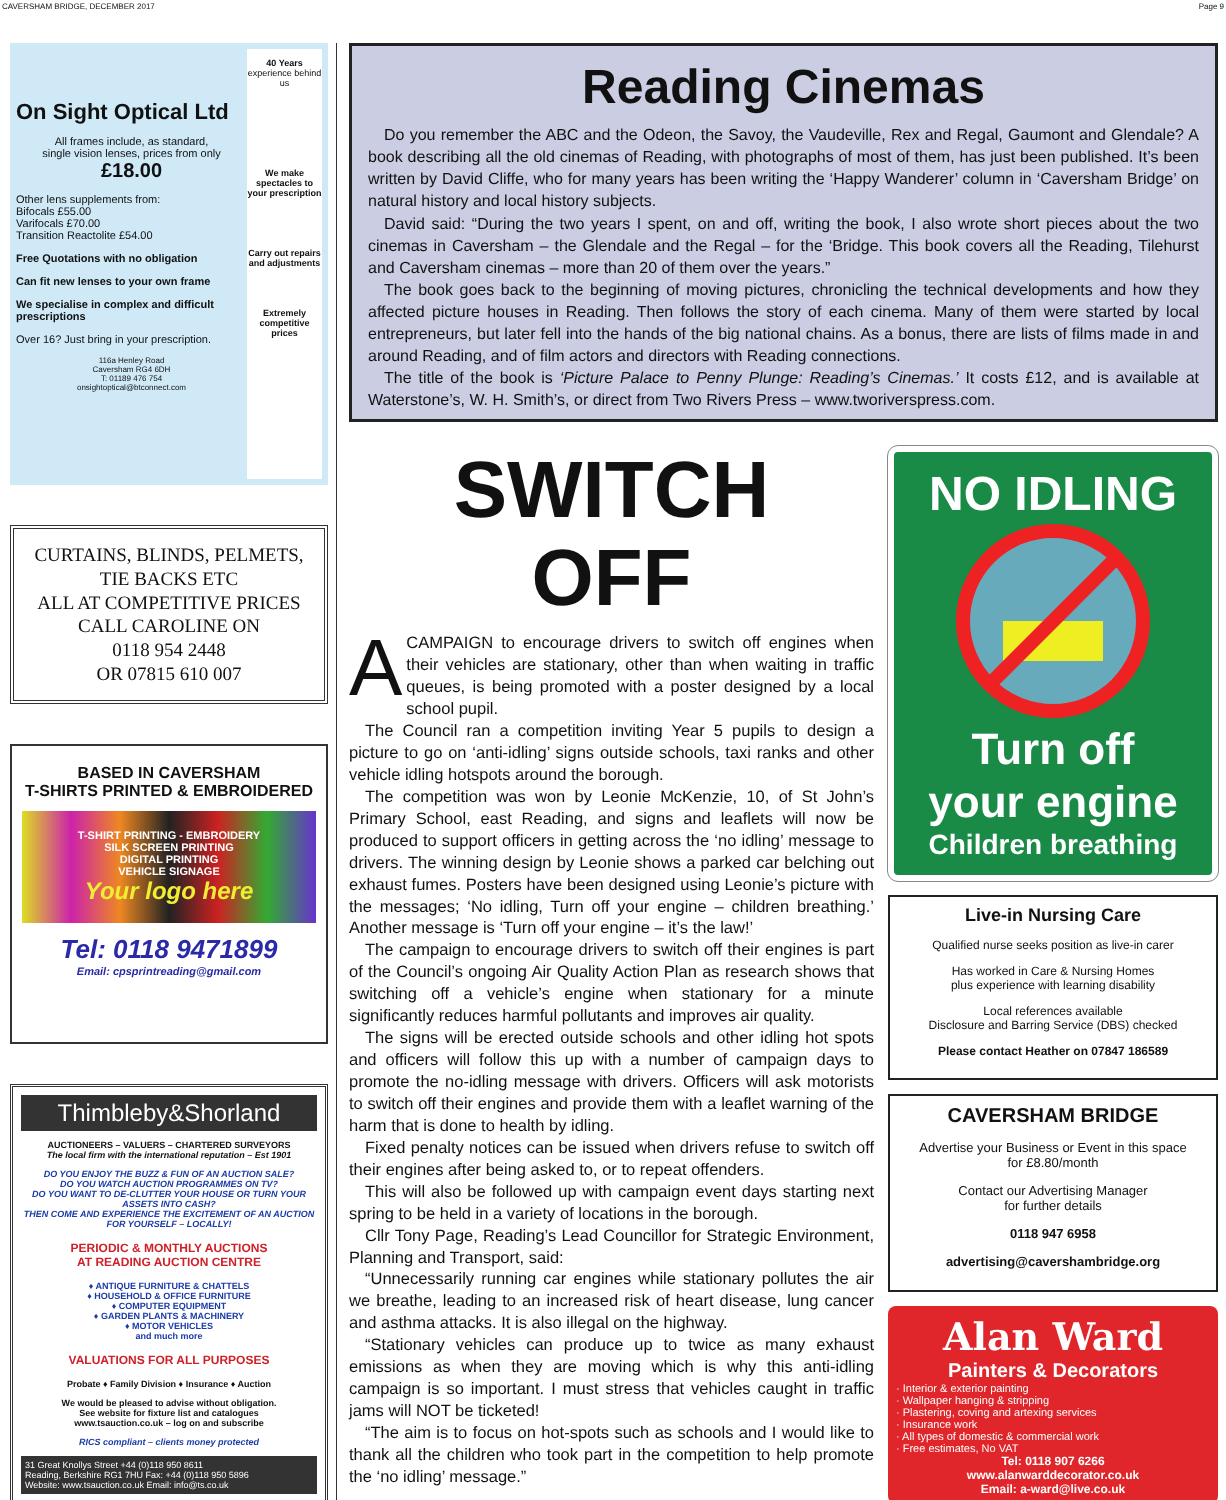CAVERSHAM BRIDGE, DECEMBER 2017 Page 9
On Sight Optical Ltd
All frames include, as standard,
single vision lenses, prices from only
£18.00
Other lens supplements from:
Bifocals £55.00
Varifocals £70.00
Transition Reactolite £54.00
Free Quotations with no obligation
Can fit new lenses to your own frame
We specialise in complex and difficult prescriptions
Over 16? Just bring in your prescription.
116a Henley Road
Caversham RG4 6DH
T: 01189 476 754
onsightoptical@btconnect.com
40 Years experience behind us
We make spectacles to your prescription
Carry out repairs and adjustments
Extremely competitive prices
CURTAINS, BLINDS, PELMETS,
TIE BACKS ETC
ALL AT COMPETITIVE PRICES
CALL CAROLINE ON
0118 954 2448
OR 07815 610 007
BASED IN CAVERSHAM
T-SHIRTS PRINTED & EMBROIDERED
T-SHIRT PRINTING - EMBROIDERY
SILK SCREEN PRINTING
DIGITAL PRINTING
VEHICLE SIGNAGE
Your logo here
Tel: 0118 9471899
Email: cpsprintreading@gmail.com
Thimbleby&Shorland
AUCTIONEERS – VALUERS – CHARTERED SURVEYORS
The local firm with the international reputation – Est 1901
DO YOU ENJOY THE BUZZ & FUN OF AN AUCTION SALE?
DO YOU WATCH AUCTION PROGRAMMES ON TV?
DO YOU WANT TO DE-CLUTTER YOUR HOUSE OR TURN YOUR ASSETS INTO CASH?
THEN COME AND EXPERIENCE THE EXCITEMENT OF AN AUCTION FOR YOURSELF – LOCALLY!
PERIODIC & MONTHLY AUCTIONS
AT READING AUCTION CENTRE
♦ ANTIQUE FURNITURE & CHATTELS
♦ HOUSEHOLD & OFFICE FURNITURE
♦ COMPUTER EQUIPMENT
♦ GARDEN PLANTS & MACHINERY
♦ MOTOR VEHICLES
and much more
VALUATIONS FOR ALL PURPOSES
Probate ♦ Family Division ♦ Insurance ♦ Auction
We would be pleased to advise without obligation.
See website for fixture list and catalogues
www.tsauction.co.uk – log on and subscribe
RICS compliant – clients money protected
31 Great Knollys Street +44 (0)118 950 8611
Reading, Berkshire RG1 7HU Fax: +44 (0)118 950 5896
Website: www.tsauction.co.uk Email: info@ts.co.uk
Reading Cinemas
Do you remember the ABC and the Odeon, the Savoy, the Vaudeville, Rex and Regal, Gaumont and Glendale? A book describing all the old cinemas of Reading, with photographs of most of them, has just been published. It’s been written by David Cliffe, who for many years has been writing the ‘Happy Wanderer’ column in ‘Caversham Bridge’ on natural history and local history subjects.
David said: “During the two years I spent, on and off, writing the book, I also wrote short pieces about the two cinemas in Caversham – the Glendale and the Regal – for the ‘Bridge. This book covers all the Reading, Tilehurst and Caversham cinemas – more than 20 of them over the years.”
The book goes back to the beginning of moving pictures, chronicling the technical developments and how they affected picture houses in Reading. Then follows the story of each cinema. Many of them were started by local entrepreneurs, but later fell into the hands of the big national chains. As a bonus, there are lists of films made in and around Reading, and of film actors and directors with Reading connections.
The title of the book is ‘Picture Palace to Penny Plunge: Reading’s Cinemas.’ It costs £12, and is available at Waterstone’s, W. H. Smith’s, or direct from Two Rivers Press – www.tworiverspress.com.
SWITCH
OFF
ACAMPAIGN to encourage drivers to switch off engines when their vehicles are stationary, other than when waiting in traffic queues, is being promoted with a poster designed by a local school pupil.
The Council ran a competition inviting Year 5 pupils to design a picture to go on ‘anti-idling’ signs outside schools, taxi ranks and other vehicle idling hotspots around the borough.
The competition was won by Leonie McKenzie, 10, of St John’s Primary School, east Reading, and signs and leaflets will now be produced to support officers in getting across the ‘no idling’ message to drivers. The winning design by Leonie shows a parked car belching out exhaust fumes. Posters have been designed using Leonie’s picture with the messages; ‘No idling, Turn off your engine – children breathing.’ Another message is ‘Turn off your engine – it’s the law!’
The campaign to encourage drivers to switch off their engines is part of the Council’s ongoing Air Quality Action Plan as research shows that switching off a vehicle’s engine when stationary for a minute significantly reduces harmful pollutants and improves air quality.
The signs will be erected outside schools and other idling hot spots and officers will follow this up with a number of campaign days to promote the no-idling message with drivers. Officers will ask motorists to switch off their engines and provide them with a leaflet warning of the harm that is done to health by idling.
Fixed penalty notices can be issued when drivers refuse to switch off their engines after being asked to, or to repeat offenders.
This will also be followed up with campaign event days starting next spring to be held in a variety of locations in the borough.
Cllr Tony Page, Reading’s Lead Councillor for Strategic Environment, Planning and Transport, said:
“Unnecessarily running car engines while stationary pollutes the air we breathe, leading to an increased risk of heart disease, lung cancer and asthma attacks. It is also illegal on the highway.
“Stationary vehicles can produce up to twice as many exhaust emissions as when they are moving which is why this anti-idling campaign is so important. I must stress that vehicles caught in traffic jams will NOT be ticketed!
“The aim is to focus on hot-spots such as schools and I would like to thank all the children who took part in the competition to help promote the ‘no idling’ message.”
NO IDLING
Turn off
your engine
Children breathing
Live-in Nursing Care
Qualified nurse seeks position as live-in carer
Has worked in Care & Nursing Homes
plus experience with learning disability
Local references available
Disclosure and Barring Service (DBS) checked
Please contact Heather on 07847 186589
CAVERSHAM BRIDGE
Advertise your Business or Event in this space
for £8.80/month
Contact our Advertising Manager
for further details
0118 947 6958
advertising@cavershambridge.org
Alan Ward
Painters & Decorators
· Interior & exterior painting
· Wallpaper hanging & stripping
· Plastering, coving and artexing services
· Insurance work
· All types of domestic & commercial work
· Free estimates, No VAT
Tel: 0118 907 6266
www.alanwarddecorator.co.uk
Email: a-ward@live.co.uk